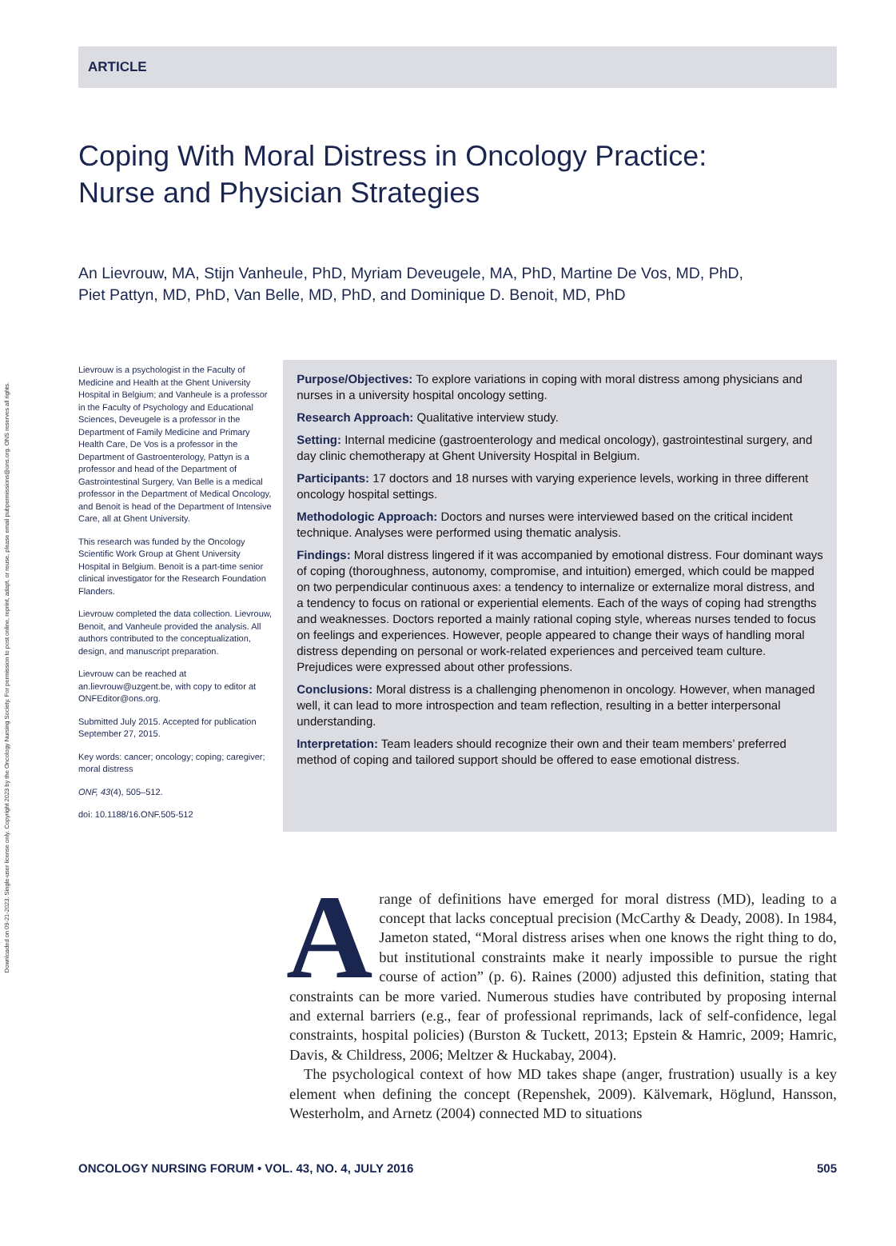Downloaded on 09-21-2023. Single-user license only. Copyright 2023 by the Oncology Nursing Society. For permission to post online, reprint, adapt, or reuse, please email pubpermissions@ons.org. ONS reserves all rights.
ARTICLE
Coping With Moral Distress in Oncology Practice:
Nurse and Physician Strategies
An Lievrouw, MA, Stijn Vanheule, PhD, Myriam Deveugele, MA, PhD, Martine De Vos, MD, PhD,
Piet Pattyn, MD, PhD, Van Belle, MD, PhD, and Dominique D. Benoit, MD, PhD
Lievrouw is a psychologist in the Faculty of Medicine and Health at the Ghent University Hospital in Belgium; and Vanheule is a professor in the Faculty of Psychology and Educational Sciences, Deveugele is a professor in the Department of Family Medicine and Primary Health Care, De Vos is a professor in the Department of Gastroenterology, Pattyn is a professor and head of the Department of Gastrointestinal Surgery, Van Belle is a medical professor in the Department of Medical Oncology, and Benoit is head of the Department of Intensive Care, all at Ghent University.
This research was funded by the Oncology Scientific Work Group at Ghent University Hospital in Belgium. Benoit is a part-time senior clinical investigator for the Research Foundation Flanders.
Lievrouw completed the data collection. Lievrouw, Benoit, and Vanheule provided the analysis. All authors contributed to the conceptualization, design, and manuscript preparation.
Lievrouw can be reached at an.lievrouw@uzgent.be, with copy to editor at ONFEditor@ons.org.
Submitted July 2015. Accepted for publication September 27, 2015.
Key words: cancer; oncology; coping; caregiver; moral distress
ONF, 43(4), 505–512.
doi: 10.1188/16.ONF.505-512
Purpose/Objectives: To explore variations in coping with moral distress among physicians and nurses in a university hospital oncology setting.
Research Approach: Qualitative interview study.
Setting: Internal medicine (gastroenterology and medical oncology), gastrointestinal surgery, and day clinic chemotherapy at Ghent University Hospital in Belgium.
Participants: 17 doctors and 18 nurses with varying experience levels, working in three different oncology hospital settings.
Methodologic Approach: Doctors and nurses were interviewed based on the critical incident technique. Analyses were performed using thematic analysis.
Findings: Moral distress lingered if it was accompanied by emotional distress. Four dominant ways of coping (thoroughness, autonomy, compromise, and intuition) emerged, which could be mapped on two perpendicular continuous axes: a tendency to internalize or externalize moral distress, and a tendency to focus on rational or experiential elements. Each of the ways of coping had strengths and weaknesses. Doctors reported a mainly rational coping style, whereas nurses tended to focus on feelings and experiences. However, people appeared to change their ways of handling moral distress depending on personal or work-related experiences and perceived team culture. Prejudices were expressed about other professions.
Conclusions: Moral distress is a challenging phenomenon in oncology. However, when managed well, it can lead to more introspection and team reflection, resulting in a better interpersonal understanding.
Interpretation: Team leaders should recognize their own and their team members’ preferred method of coping and tailored support should be offered to ease emotional distress.
Arange of definitions have emerged for moral distress (MD), leading to a concept that lacks conceptual precision (McCarthy & Deady, 2008). In 1984, Jameton stated, “Moral distress arises when one knows the right thing to do, but institutional constraints make it nearly impossible to pursue the right course of action” (p. 6). Raines (2000) adjusted this definition, stating that constraints can be more varied. Numerous studies have contributed by proposing internal and external barriers (e.g., fear of professional reprimands, lack of self-confidence, legal constraints, hospital policies) (Burston & Tuckett, 2013; Epstein & Hamric, 2009; Hamric, Davis, & Childress, 2006; Meltzer & Huckabay, 2004).
The psychological context of how MD takes shape (anger, frustration) usually is a key element when defining the concept (Repenshek, 2009). Kälvemark, Höglund, Hansson, Westerholm, and Arnetz (2004) connected MD to situations
ONCOLOGY NURSING FORUM • VOL. 43, NO. 4, JULY 2016 505